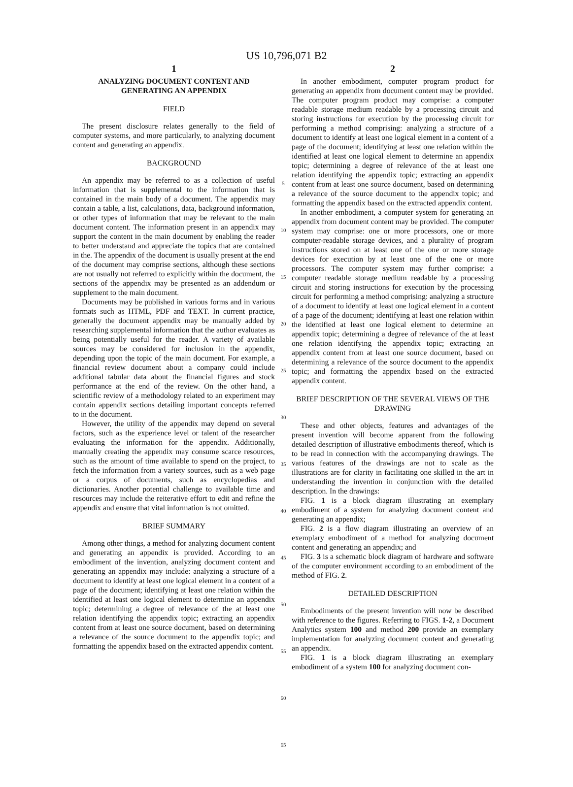US 10,796,071 B2
1
ANALYZING DOCUMENT CONTENT AND GENERATING AN APPENDIX
FIELD
The present disclosure relates generally to the field of computer systems, and more particularly, to analyzing document content and generating an appendix.
BACKGROUND
An appendix may be referred to as a collection of useful information that is supplemental to the information that is contained in the main body of a document. The appendix may contain a table, a list, calculations, data, background information, or other types of information that may be relevant to the main document content. The information present in an appendix may support the content in the main document by enabling the reader to better understand and appreciate the topics that are contained in the. The appendix of the document is usually present at the end of the document may comprise sections, although these sections are not usually not referred to explicitly within the document, the sections of the appendix may be presented as an addendum or supplement to the main document.
Documents may be published in various forms and in various formats such as HTML, PDF and TEXT. In current practice, generally the document appendix may be manually added by researching supplemental information that the author evaluates as being potentially useful for the reader. A variety of available sources may be considered for inclusion in the appendix, depending upon the topic of the main document. For example, a financial review document about a company could include additional tabular data about the financial figures and stock performance at the end of the review. On the other hand, a scientific review of a methodology related to an experiment may contain appendix sections detailing important concepts referred to in the document.
However, the utility of the appendix may depend on several factors, such as the experience level or talent of the researcher evaluating the information for the appendix. Additionally, manually creating the appendix may consume scarce resources, such as the amount of time available to spend on the project, to fetch the information from a variety sources, such as a web page or a corpus of documents, such as encyclopedias and dictionaries. Another potential challenge to available time and resources may include the reiterative effort to edit and refine the appendix and ensure that vital information is not omitted.
BRIEF SUMMARY
Among other things, a method for analyzing document content and generating an appendix is provided. According to an embodiment of the invention, analyzing document content and generating an appendix may include: analyzing a structure of a document to identify at least one logical element in a content of a page of the document; identifying at least one relation within the identified at least one logical element to determine an appendix topic; determining a degree of relevance of the at least one relation identifying the appendix topic; extracting an appendix content from at least one source document, based on determining a relevance of the source document to the appendix topic; and formatting the appendix based on the extracted appendix content.
5
10
15
20
25
30
35
40
45
50
55
60
65
2
In another embodiment, computer program product for generating an appendix from document content may be provided. The computer program product may comprise: a computer readable storage medium readable by a processing circuit and storing instructions for execution by the processing circuit for performing a method comprising: analyzing a structure of a document to identify at least one logical element in a content of a page of the document; identifying at least one relation within the identified at least one logical element to determine an appendix topic; determining a degree of relevance of the at least one relation identifying the appendix topic; extracting an appendix content from at least one source document, based on determining a relevance of the source document to the appendix topic; and formatting the appendix based on the extracted appendix content.
In another embodiment, a computer system for generating an appendix from document content may be provided. The computer system may comprise: one or more processors, one or more computer-readable storage devices, and a plurality of program instructions stored on at least one of the one or more storage devices for execution by at least one of the one or more processors. The computer system may further comprise: a computer readable storage medium readable by a processing circuit and storing instructions for execution by the processing circuit for performing a method comprising: analyzing a structure of a document to identify at least one logical element in a content of a page of the document; identifying at least one relation within the identified at least one logical element to determine an appendix topic; determining a degree of relevance of the at least one relation identifying the appendix topic; extracting an appendix content from at least one source document, based on determining a relevance of the source document to the appendix topic; and formatting the appendix based on the extracted appendix content.
BRIEF DESCRIPTION OF THE SEVERAL VIEWS OF THE DRAWING
These and other objects, features and advantages of the present invention will become apparent from the following detailed description of illustrative embodiments thereof, which is to be read in connection with the accompanying drawings. The various features of the drawings are not to scale as the illustrations are for clarity in facilitating one skilled in the art in understanding the invention in conjunction with the detailed description. In the drawings:
FIG. 1 is a block diagram illustrating an exemplary embodiment of a system for analyzing document content and generating an appendix;
FIG. 2 is a flow diagram illustrating an overview of an exemplary embodiment of a method for analyzing document content and generating an appendix; and
FIG. 3 is a schematic block diagram of hardware and software of the computer environment according to an embodiment of the method of FIG. 2.
DETAILED DESCRIPTION
Embodiments of the present invention will now be described with reference to the figures. Referring to FIGS. 1-2, a Document Analytics system 100 and method 200 provide an exemplary implementation for analyzing document content and generating an appendix.
FIG. 1 is a block diagram illustrating an exemplary embodiment of a system 100 for analyzing document con-